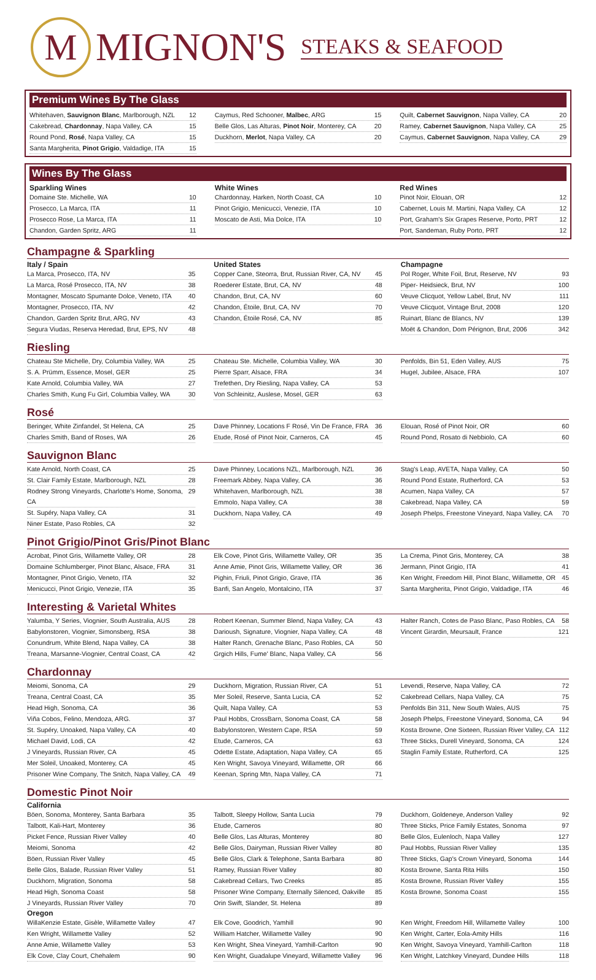M
MIGNON'S
STEAKS & SEAFOOD
Premium Wines By The Glass
Whitehaven, Sauvignon Blanc, Marlborough, NZL 12
Cakebread, Chardonnay, Napa Valley, CA 15
Round Pond, Rosé, Napa Valley, CA 15
Santa Margherita, Pinot Grigio, Valdadige, ITA 15
Caymus, Red Schooner, Malbec, ARG 15
Belle Glos, Las Alturas, Pinot Noir, Monterey, CA 20
Duckhorn, Merlot, Napa Valley, CA 20
Quilt, Cabernet Sauvignon, Napa Valley, CA 20
Ramey, Cabernet Sauvignon, Napa Valley, CA 25
Caymus, Cabernet Sauvignon, Napa Valley, CA 29
Wines By The Glass
Sparkling Wines
Domaine Ste. Michelle, WA 10
Prosecco, La Marca, ITA 11
Prosecco Rose, La Marca, ITA 11
Chandon, Garden Spritz, ARG 11
White Wines
Chardonnay, Harken, North Coast, CA 10
Pinot Grigio, Menicucci, Venezie, ITA 10
Moscato de Asti, Mia Dolce, ITA 10
Red Wines
Pinot Noir, Elouan, OR 12
Cabernet, Louis M. Martini, Napa Valley, CA 12
Port, Graham's Six Grapes Reserve, Porto, PRT 12
Port, Sandeman, Ruby Porto, PRT 12
Champagne & Sparkling
Italy / Spain
La Marca, Prosecco, ITA, NV 35
La Marca, Rosé Prosecco, ITA, NV 38
Montagner, Moscato Spumante Dolce, Veneto, ITA 40
Montagner, Prosecco, ITA, NV 42
Chandon, Garden Spritz Brut, ARG, NV 43
Segura Viudas, Reserva Heredad, Brut, EPS, NV 48
United States
Copper Cane, Steorra, Brut, Russian River, CA, NV 45
Roederer Estate, Brut, CA, NV 48
Chandon, Brut, CA, NV 60
Chandon, Étoile, Brut, CA, NV 70
Chandon, Étoile Rosé, CA, NV 85
Champagne
Pol Roger, White Foil, Brut, Reserve, NV 93
Piper- Heidsieck, Brut, NV 100
Veuve Clicquot, Yellow Label, Brut, NV 111
Veuve Clicquot, Vintage Brut, 2008 120
Ruinart, Blanc de Blancs, NV 139
Moët & Chandon, Dom Pérignon, Brut, 2006 342
Riesling
Chateau Ste Michelle, Dry, Columbia Valley, WA 25
S. A. Prümm, Essence, Mosel, GER 25
Kate Arnold, Columbia Valley, WA 27
Charles Smith, Kung Fu Girl, Columbia Valley, WA 30
Chateau Ste. Michelle, Columbia Valley, WA 30
Pierre Sparr, Alsace, FRA 34
Trefethen, Dry Riesling, Napa Valley, CA 53
Von Schleinitz, Auslese, Mosel, GER 63
Penfolds, Bin 51, Eden Valley, AUS 75
Hugel, Jubilee, Alsace, FRA 107
Rosé
Beringer, White Zinfandel, St Helena, CA 25
Charles Smith, Band of Roses, WA 26
Dave Phinney, Locations F Rosé, Vin De France, FRA 36
Etude, Rosé of Pinot Noir, Carneros, CA 45
Elouan, Rosé of Pinot Noir, OR 60
Round Pond, Rosato di Nebbiolo, CA 60
Sauvignon Blanc
Kate Arnold, North Coast, CA 25
St. Clair Family Estate, Marlborough, NZL 28
Rodney Strong Vineyards, Charlotte's Home, Sonoma, CA 29
St. Supéry, Napa Valley, CA 31
Niner Estate, Paso Robles, CA 32
Dave Phinney, Locations NZL, Marlborough, NZL 36
Freemark Abbey, Napa Valley, CA 36
Whitehaven, Marlborough, NZL 38
Emmolo, Napa Valley, CA 38
Duckhorn, Napa Valley, CA 49
Stag's Leap, AVETA, Napa Valley, CA 50
Round Pond Estate, Rutherford, CA 53
Acumen, Napa Valley, CA 57
Cakebread, Napa Valley, CA 59
Joseph Phelps, Freestone Vineyard, Napa Valley, CA 70
Pinot Grigio/Pinot Gris/Pinot Blanc
Acrobat, Pinot Gris, Willamette Valley, OR 28
Domaine Schlumberger, Pinot Blanc, Alsace, FRA 31
Montagner, Pinot Grigio, Veneto, ITA 32
Menicucci, Pinot Grigio, Venezie, ITA 35
Elk Cove, Pinot Gris, Willamette Valley, OR 35
Anne Amie, Pinot Gris, Willamette Valley, OR 36
Pighin, Friuli, Pinot Grigio, Grave, ITA 36
Banfi, San Angelo, Montalcino, ITA 37
La Crema, Pinot Gris, Monterey, CA 38
Jermann, Pinot Grigio, ITA 41
Ken Wright, Freedom Hill, Pinot Blanc, Willamette, OR 45
Santa Margherita, Pinot Grigio, Valdadige, ITA 46
Interesting & Varietal Whites
Yalumba, Y Series, Viognier, South Australia, AUS 28
Babylonstoren, Viognier, Simonsberg, RSA 38
Conundrum, White Blend, Napa Valley, CA 38
Treana, Marsanne-Viognier, Central Coast, CA 42
Robert Keenan, Summer Blend, Napa Valley, CA 43
Darioush, Signature, Viognier, Napa Valley, CA 48
Halter Ranch, Grenache Blanc, Paso Robles, CA 50
Grgich Hills, Fume' Blanc, Napa Valley, CA 56
Halter Ranch, Cotes de Paso Blanc, Paso Robles, CA 58
Vincent Girardin, Meursault, France 121
Chardonnay
Meiomi, Sonoma, CA 29
Treana, Central Coast, CA 35
Head High, Sonoma, CA 36
Viña Cobos, Felino, Mendoza, ARG. 37
St. Supéry, Unoaked, Napa Valley, CA 40
Michael David, Lodi, CA 42
J Vineyards, Russian River, CA 45
Mer Soleil, Unoaked, Monterey, CA 45
Prisoner Wine Company, The Snitch, Napa Valley, CA 49
Duckhorn, Migration, Russian River, CA 51
Mer Soleil, Reserve, Santa Lucia, CA 52
Quilt, Napa Valley, CA 53
Paul Hobbs, CrossBarn, Sonoma Coast, CA 58
Babylonstoren, Western Cape, RSA 59
Etude, Carneros, CA 63
Odette Estate, Adaptation, Napa Valley, CA 65
Ken Wright, Savoya Vineyard, Willamette, OR 66
Keenan, Spring Mtn, Napa Valley, CA 71
Levendi, Reserve, Napa Valley, CA 72
Cakebread Cellars, Napa Valley, CA 75
Penfolds Bin 311, New South Wales, AUS 75
Joseph Phelps, Freestone Vineyard, Sonoma, CA 94
Kosta Browne, One Sixteen, Russian River Valley, CA 112
Three Sticks, Durell Vineyard, Sonoma, CA 124
Staglin Family Estate, Rutherford, CA 125
Domestic Pinot Noir
California
Böen, Sonoma, Monterey, Santa Barbara 35
Talbott, Kali-Hart, Monterey 36
Picket Fence, Russian River Valley 40
Meiomi, Sonoma 42
Böen, Russian River Valley 45
Belle Glos, Balade, Russian River Valley 51
Duckhorn, Migration, Sonoma 58
Head High, Sonoma Coast 58
J Vineyards, Russian River Valley 70
Talbott, Sleepy Hollow, Santa Lucia 79
Etude, Carneros 80
Belle Glos, Las Alturas, Monterey 80
Belle Glos, Dairyman, Russian River Valley 80
Belle Glos, Clark & Telephone, Santa Barbara 80
Ramey, Russian River Valley 80
Cakebread Cellars, Two Creeks 85
Prisoner Wine Company, Eternally Silenced, Oakville 85
Orin Swift, Slander, St. Helena 89
Duckhorn, Goldeneye, Anderson Valley 92
Three Sticks, Price Family Estates, Sonoma 97
Belle Glos, Eulenloch, Napa Valley 127
Paul Hobbs, Russian River Valley 135
Three Sticks, Gap's Crown Vineyard, Sonoma 144
Kosta Browne, Santa Rita Hills 150
Kosta Browne, Russian River Valley 155
Kosta Browne, Sonoma Coast 155
Oregon
WillaKenzie Estate, Gisèle, Willamette Valley 47
Ken Wright, Willamette Valley 52
Anne Amie, Willamette Valley 53
Elk Cove, Clay Court, Chehalem 90
Elk Cove, Goodrich, Yamhill 90
William Hatcher, Willamette Valley 90
Ken Wright, Shea Vineyard, Yamhill-Carlton 90
Ken Wright, Guadalupe Vineyard, Willamette Valley 96
Ken Wright, Freedom Hill, Willamette Valley 100
Ken Wright, Carter, Eola-Amity Hills 116
Ken Wright, Savoya Vineyard, Yamhill-Carlton 118
Ken Wright, Latchkey Vineyard, Dundee Hills 118